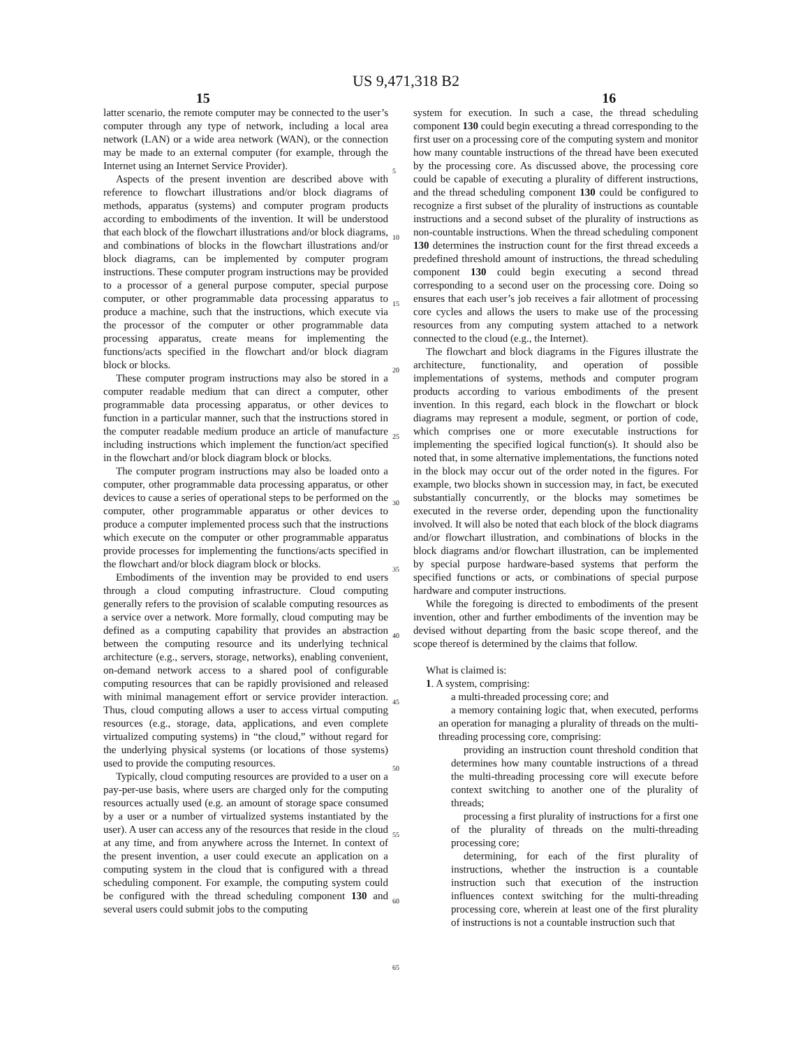US 9,471,318 B2
15 16
latter scenario, the remote computer may be connected to the user’s computer through any type of network, including a local area network (LAN) or a wide area network (WAN), or the connection may be made to an external computer (for example, through the Internet using an Internet Service Provider).
Aspects of the present invention are described above with reference to flowchart illustrations and/or block diagrams of methods, apparatus (systems) and computer program products according to embodiments of the invention. It will be understood that each block of the flowchart illustrations and/or block diagrams, and combinations of blocks in the flowchart illustrations and/or block diagrams, can be implemented by computer program instructions. These computer program instructions may be provided to a processor of a general purpose computer, special purpose computer, or other programmable data processing apparatus to produce a machine, such that the instructions, which execute via the processor of the computer or other programmable data processing apparatus, create means for implementing the functions/acts specified in the flowchart and/or block diagram block or blocks.
These computer program instructions may also be stored in a computer readable medium that can direct a computer, other programmable data processing apparatus, or other devices to function in a particular manner, such that the instructions stored in the computer readable medium produce an article of manufacture including instructions which implement the function/act specified in the flowchart and/or block diagram block or blocks.
The computer program instructions may also be loaded onto a computer, other programmable data processing apparatus, or other devices to cause a series of operational steps to be performed on the computer, other programmable apparatus or other devices to produce a computer implemented process such that the instructions which execute on the computer or other programmable apparatus provide processes for implementing the functions/acts specified in the flowchart and/or block diagram block or blocks.
Embodiments of the invention may be provided to end users through a cloud computing infrastructure. Cloud computing generally refers to the provision of scalable computing resources as a service over a network. More formally, cloud computing may be defined as a computing capability that provides an abstraction between the computing resource and its underlying technical architecture (e.g., servers, storage, networks), enabling convenient, on-demand network access to a shared pool of configurable computing resources that can be rapidly provisioned and released with minimal management effort or service provider interaction. Thus, cloud computing allows a user to access virtual computing resources (e.g., storage, data, applications, and even complete virtualized computing systems) in “the cloud,” without regard for the underlying physical systems (or locations of those systems) used to provide the computing resources.
Typically, cloud computing resources are provided to a user on a pay-per-use basis, where users are charged only for the computing resources actually used (e.g. an amount of storage space consumed by a user or a number of virtualized systems instantiated by the user). A user can access any of the resources that reside in the cloud at any time, and from anywhere across the Internet. In context of the present invention, a user could execute an application on a computing system in the cloud that is configured with a thread scheduling component. For example, the computing system could be configured with the thread scheduling component 130 and several users could submit jobs to the computing
5
10
15
20
25
30
35
40
45
50
55
60
65
system for execution. In such a case, the thread scheduling component 130 could begin executing a thread corresponding to the first user on a processing core of the computing system and monitor how many countable instructions of the thread have been executed by the processing core. As discussed above, the processing core could be capable of executing a plurality of different instructions, and the thread scheduling component 130 could be configured to recognize a first subset of the plurality of instructions as countable instructions and a second subset of the plurality of instructions as non-countable instructions. When the thread scheduling component 130 determines the instruction count for the first thread exceeds a predefined threshold amount of instructions, the thread scheduling component 130 could begin executing a second thread corresponding to a second user on the processing core. Doing so ensures that each user’s job receives a fair allotment of processing core cycles and allows the users to make use of the processing resources from any computing system attached to a network connected to the cloud (e.g., the Internet).
The flowchart and block diagrams in the Figures illustrate the architecture, functionality, and operation of possible implementations of systems, methods and computer program products according to various embodiments of the present invention. In this regard, each block in the flowchart or block diagrams may represent a module, segment, or portion of code, which comprises one or more executable instructions for implementing the specified logical function(s). It should also be noted that, in some alternative implementations, the functions noted in the block may occur out of the order noted in the figures. For example, two blocks shown in succession may, in fact, be executed substantially concurrently, or the blocks may sometimes be executed in the reverse order, depending upon the functionality involved. It will also be noted that each block of the block diagrams and/or flowchart illustration, and combinations of blocks in the block diagrams and/or flowchart illustration, can be implemented by special purpose hardware-based systems that perform the specified functions or acts, or combinations of special purpose hardware and computer instructions.
While the foregoing is directed to embodiments of the present invention, other and further embodiments of the invention may be devised without departing from the basic scope thereof, and the scope thereof is determined by the claims that follow.
What is claimed is:
1. A system, comprising:
a multi-threaded processing core; and
a memory containing logic that, when executed, performs an operation for managing a plurality of threads on the multi-threading processing core, comprising:
providing an instruction count threshold condition that determines how many countable instructions of a thread the multi-threading processing core will execute before context switching to another one of the plurality of threads;
processing a first plurality of instructions for a first one of the plurality of threads on the multi-threading processing core;
determining, for each of the first plurality of instructions, whether the instruction is a countable instruction such that execution of the instruction influences context switching for the multi-threading processing core, wherein at least one of the first plurality of instructions is not a countable instruction such that